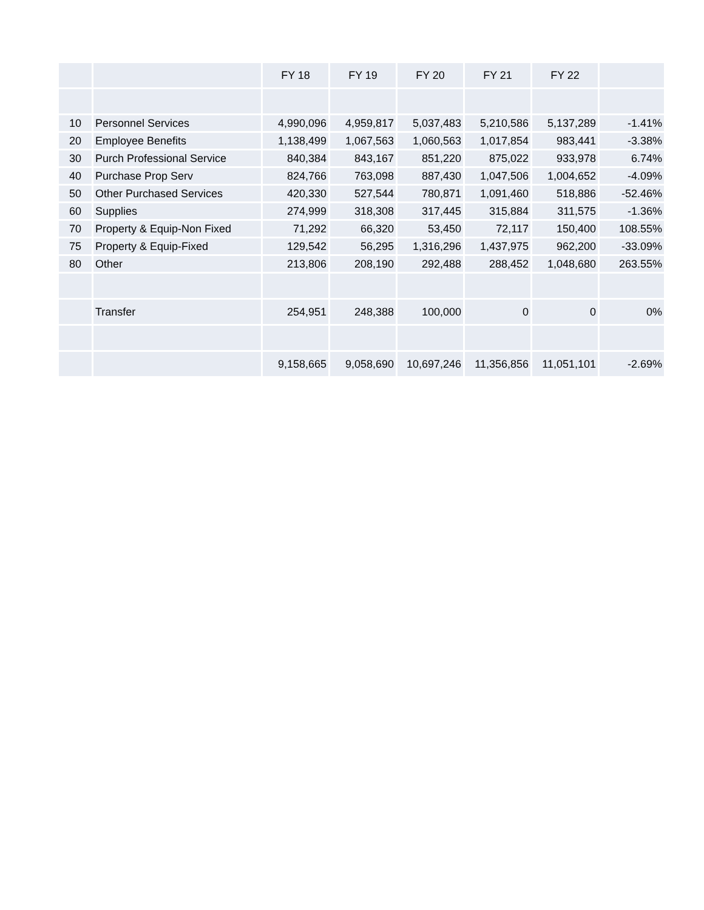| | | FY 18 | FY 19 | FY 20 | FY 21 | FY 22 | |
| --- | --- | --- | --- | --- | --- | --- | --- |
| 10 | Personnel Services | 4,990,096 | 4,959,817 | 5,037,483 | 5,210,586 | 5,137,289 | -1.41% |
| 20 | Employee Benefits | 1,138,499 | 1,067,563 | 1,060,563 | 1,017,854 | 983,441 | -3.38% |
| 30 | Purch Professional Service | 840,384 | 843,167 | 851,220 | 875,022 | 933,978 | 6.74% |
| 40 | Purchase Prop Serv | 824,766 | 763,098 | 887,430 | 1,047,506 | 1,004,652 | -4.09% |
| 50 | Other Purchased Services | 420,330 | 527,544 | 780,871 | 1,091,460 | 518,886 | -52.46% |
| 60 | Supplies | 274,999 | 318,308 | 317,445 | 315,884 | 311,575 | -1.36% |
| 70 | Property & Equip-Non Fixed | 71,292 | 66,320 | 53,450 | 72,117 | 150,400 | 108.55% |
| 75 | Property & Equip-Fixed | 129,542 | 56,295 | 1,316,296 | 1,437,975 | 962,200 | -33.09% |
| 80 | Other | 213,806 | 208,190 | 292,488 | 288,452 | 1,048,680 | 263.55% |
| | Transfer | 254,951 | 248,388 | 100,000 | 0 | 0 | 0% |
| | | 9,158,665 | 9,058,690 | 10,697,246 | 11,356,856 | 11,051,101 | -2.69% |